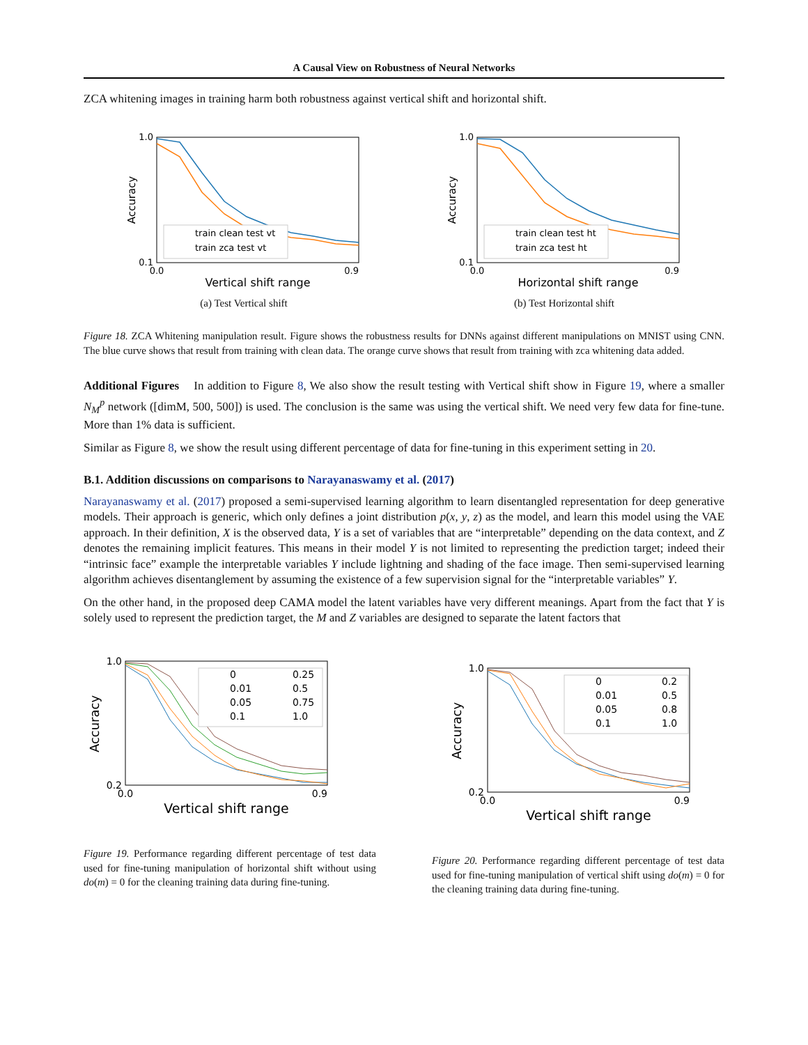A Causal View on Robustness of Neural Networks
ZCA whitening images in training harm both robustness against vertical shift and horizontal shift.
Accuracy
1.0
0.1
0.0
0.9
train clean test vt
train zca test vt
Vertical shift range
(a) Test Vertical shift
Accuracy
1.0
0.1
0.0
0.9
train clean test ht
train zca test ht
Horizontal shift range
(b) Test Horizontal shift
Figure 18. ZCA Whitening manipulation result. Figure shows the robustness results for DNNs against different manipulations on MNIST using CNN. The blue curve shows that result from training with clean data. The orange curve shows that result from training with zca whitening data added.
Additional Figures In addition to Figure 8, We also show the result testing with Vertical shift show in Figure 19, where a smaller N<sub>M</sub><sup>p</sup> network ([dimM, 500, 500]) is used. The conclusion is the same was using the vertical shift. We need very few data for fine-tune. More than 1% data is sufficient.
Similar as Figure 8, we show the result using different percentage of data for fine-tuning in this experiment setting in 20.
B.1. Addition discussions on comparisons to Narayanaswamy et al. (2017)
Narayanaswamy et al. (2017) proposed a semi-supervised learning algorithm to learn disentangled representation for deep generative models. Their approach is generic, which only defines a joint distribution p(x, y, z) as the model, and learn this model using the VAE approach. In their definition, X is the observed data, Y is a set of variables that are “interpretable” depending on the data context, and Z denotes the remaining implicit features. This means in their model Y is not limited to representing the prediction target; indeed their “intrinsic face” example the interpretable variables Y include lightning and shading of the face image. Then semi-supervised learning algorithm achieves disentanglement by assuming the existence of a few supervision signal for the “interpretable variables” Y.
On the other hand, in the proposed deep CAMA model the latent variables have very different meanings. Apart from the fact that Y is solely used to represent the prediction target, the M and Z variables are designed to separate the latent factors that
Accuracy
1.0
0.2
0.0
0.9
0
0.01
0.05
0.1
0.25
0.5
0.75
1.0
Vertical shift range
Figure 19. Performance regarding different percentage of test data used for fine-tuning manipulation of horizontal shift without using do(m) = 0 for the cleaning training data during fine-tuning.
Accuracy
1.0
0.2
0.0
0.9
0
0.01
0.05
0.1
0.2
0.5
0.8
1.0
Vertical shift range
Figure 20. Performance regarding different percentage of test data used for fine-tuning manipulation of vertical shift using do(m) = 0 for the cleaning training data during fine-tuning.